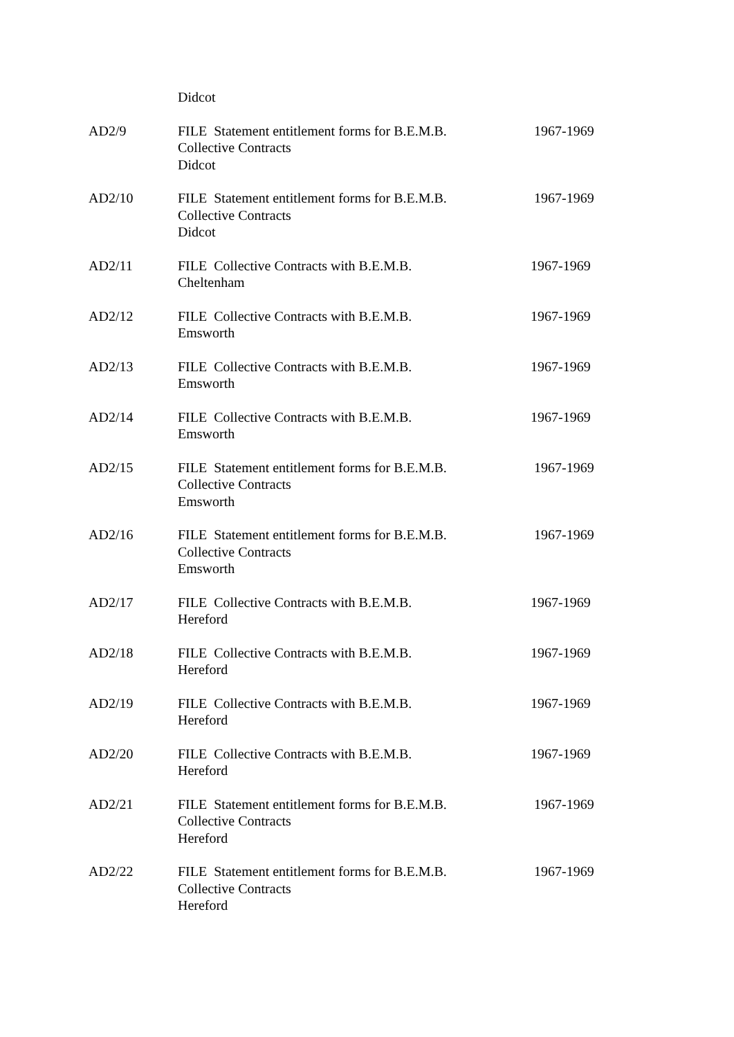| | Didcot | |
| AD2/9 | FILE Statement entitlement forms for B.E.M.B. Collective Contracts Didcot | 1967-1969 |
| AD2/10 | FILE Statement entitlement forms for B.E.M.B. Collective Contracts Didcot | 1967-1969 |
| AD2/11 | FILE Collective Contracts with B.E.M.B. Cheltenham | 1967-1969 |
| AD2/12 | FILE Collective Contracts with B.E.M.B. Emsworth | 1967-1969 |
| AD2/13 | FILE Collective Contracts with B.E.M.B. Emsworth | 1967-1969 |
| AD2/14 | FILE Collective Contracts with B.E.M.B. Emsworth | 1967-1969 |
| AD2/15 | FILE Statement entitlement forms for B.E.M.B. Collective Contracts Emsworth | 1967-1969 |
| AD2/16 | FILE Statement entitlement forms for B.E.M.B. Collective Contracts Emsworth | 1967-1969 |
| AD2/17 | FILE Collective Contracts with B.E.M.B. Hereford | 1967-1969 |
| AD2/18 | FILE Collective Contracts with B.E.M.B. Hereford | 1967-1969 |
| AD2/19 | FILE Collective Contracts with B.E.M.B. Hereford | 1967-1969 |
| AD2/20 | FILE Collective Contracts with B.E.M.B. Hereford | 1967-1969 |
| AD2/21 | FILE Statement entitlement forms for B.E.M.B. Collective Contracts Hereford | 1967-1969 |
| AD2/22 | FILE Statement entitlement forms for B.E.M.B. Collective Contracts Hereford | 1967-1969 |